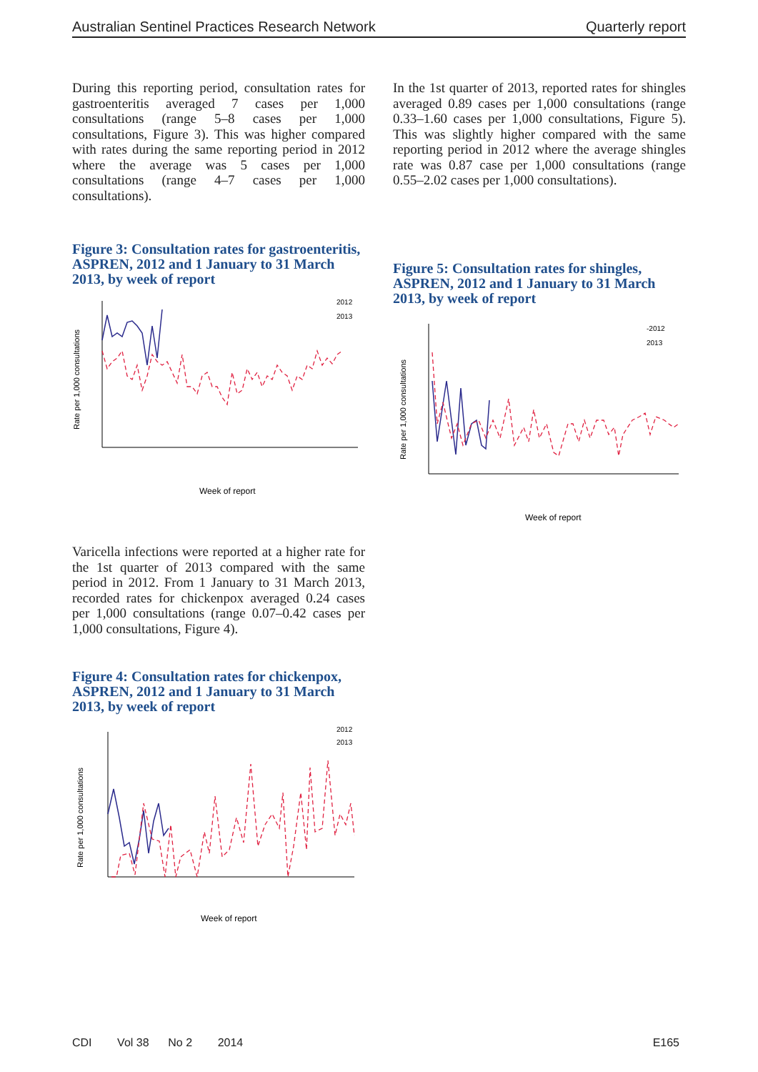Australian Sentinel Practices Research Network Quarterly report
During this reporting period, consultation rates for gastroenteritis averaged 7 cases per 1,000 consultations (range 5–8 cases per 1,000 consultations, Figure 3). This was higher compared with rates during the same reporting period in 2012 where the average was 5 cases per 1,000 consultations (range 4–7 cases per 1,000 consultations).
Figure 3: Consultation rates for gastroenteritis, ASPREN, 2012 and 1 January to 31 March 2013, by week of report
Rate per 1,000 consultations
2012
2013
Week of report
Varicella infections were reported at a higher rate for the 1st quarter of 2013 compared with the same period in 2012. From 1 January to 31 March 2013, recorded rates for chickenpox averaged 0.24 cases per 1,000 consultations (range 0.07–0.42 cases per 1,000 consultations, Figure 4).
Figure 4: Consultation rates for chickenpox, ASPREN, 2012 and 1 January to 31 March 2013, by week of report
Rate per 1,000 consultations
2012
2013
Week of report
In the 1st quarter of 2013, reported rates for shingles averaged 0.89 cases per 1,000 consultations (range 0.33–1.60 cases per 1,000 consultations, Figure 5). This was slightly higher compared with the same reporting period in 2012 where the average shingles rate was 0.87 case per 1,000 consultations (range 0.55–2.02 cases per 1,000 consultations).
Figure 5: Consultation rates for shingles, ASPREN, 2012 and 1 January to 31 March 2013, by week of report
Rate per 1,000 consultations
-2012
2013
Week of report
CDI Vol 38 No 2 2014 E165